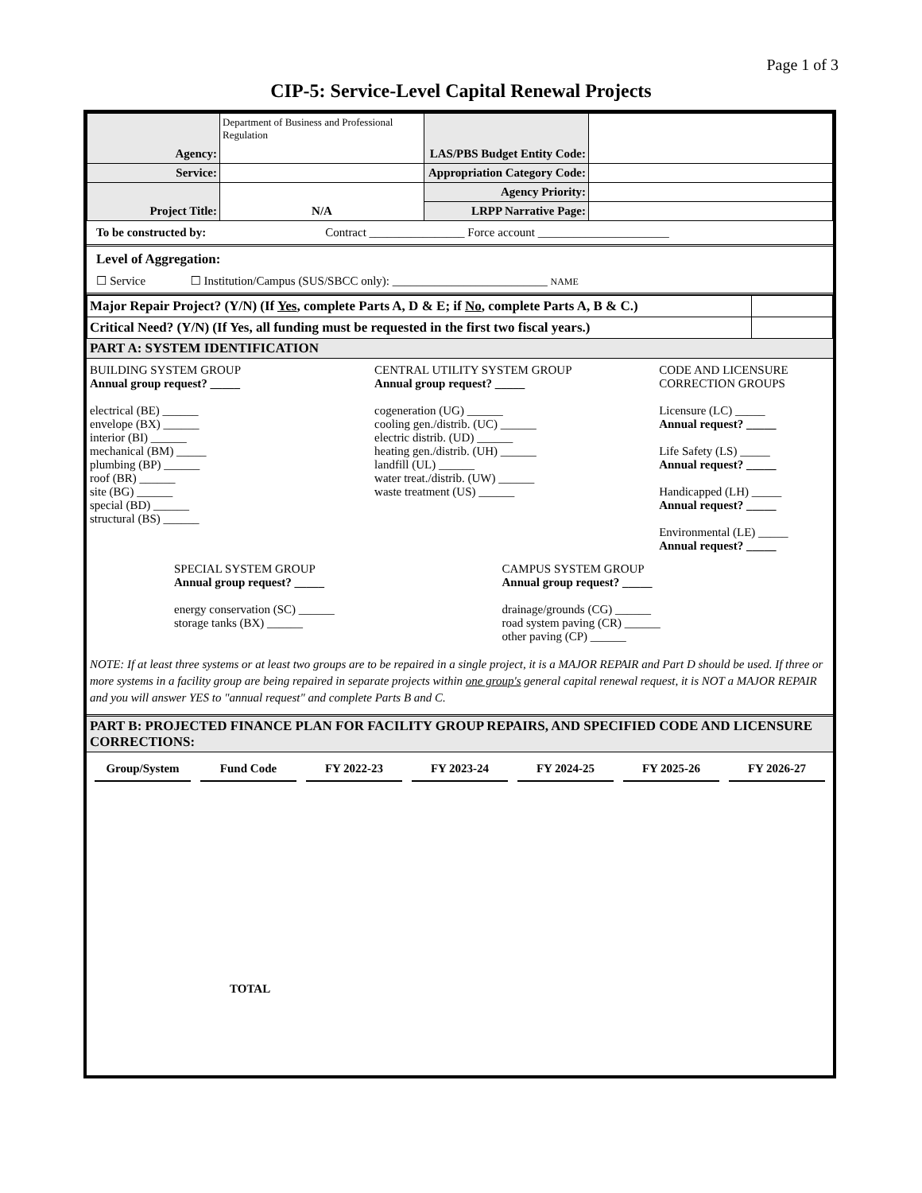Page 1 of 3
CIP-5: Service-Level Capital Renewal Projects
| Agency: | Department of Business and Professional Regulation | LAS/PBS Budget Entity Code: | |
| Service: | | Appropriation Category Code: | |
| Project Title: | N/A | Agency Priority: | |
| | | LRPP Narrative Page: | |
To be constructed by: Contract ________________ Force account ______________________
Level of Aggregation:
☐ Service ☐ Institution/Campus (SUS/SBCC only): __________________________ NAME
| Major Repair Project? (Y/N) (If Yes , complete Parts A, D & E; if No , complete Parts A, B & C.) | |
| Critical Need? (Y/N) (If Yes, all funding must be requested in the first two fiscal years.) | |
PART A: SYSTEM IDENTIFICATION
BUILDING SYSTEM GROUP
Annual group request? _____
electrical (BE) ______
envelope (BX) ______
interior (BI) ______
mechanical (BM) _____
plumbing (BP) ______
roof (BR) ______
site (BG) ______
special (BD) ______
structural (BS) ______
CENTRAL UTILITY SYSTEM GROUP
Annual group request? _____
cogeneration (UG) ______
cooling gen./distrib. (UC) ______
electric distrib. (UD) ______
heating gen./distrib. (UH) ______
landfill (UL) ______
water treat./distrib. (UW) ______
waste treatment (US) ______
CODE AND LICENSURE CORRECTION GROUPS
Licensure (LC) _____
Annual request? _____
Life Safety (LS) _____
Annual request? _____
Handicapped (LH) _____
Annual request? _____
Environmental (LE) _____
Annual request? _____
SPECIAL SYSTEM GROUP
Annual group request? _____
energy conservation (SC) ______
storage tanks (BX) ______
CAMPUS SYSTEM GROUP
Annual group request? _____
drainage/grounds (CG) ______
road system paving (CR) ______
other paving (CP) ______
NOTE: If at least three systems or at least two groups are to be repaired in a single project, it is a MAJOR REPAIR and Part D should be used. If three or more systems in a facility group are being repaired in separate projects within one group's general capital renewal request, it is NOT a MAJOR REPAIR and you will answer YES to "annual request" and complete Parts B and C.
PART B: PROJECTED FINANCE PLAN FOR FACILITY GROUP REPAIRS, AND SPECIFIED CODE AND LICENSURE CORRECTIONS:
Group/System Fund Code FY 2022-23 FY 2023-24 FY 2024-25 FY 2025-26 FY 2026-27
TOTAL